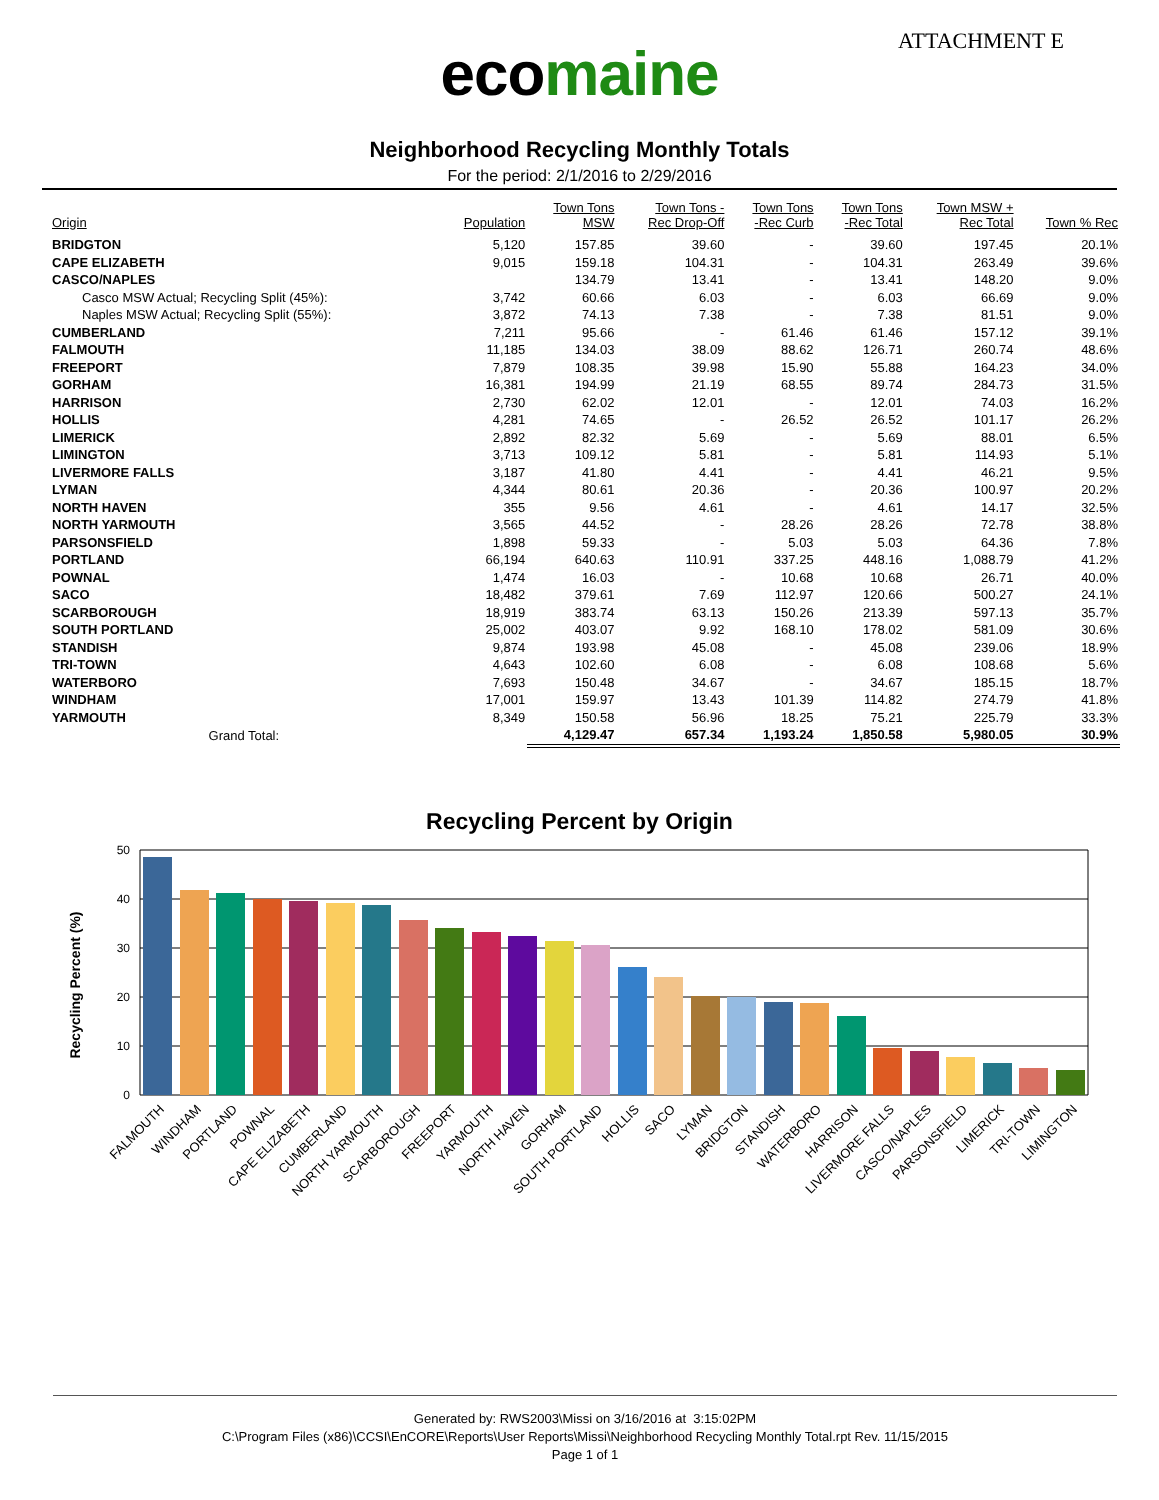ATTACHMENT E
ecomaine
Neighborhood Recycling Monthly Totals
For the period: 2/1/2016 to 2/29/2016
| Origin | Population | Town Tons MSW | Town Tons - Rec Drop-Off | Town Tons -Rec Curb | Town Tons -Rec Total | Town MSW + Rec Total | Town % Rec |
| --- | --- | --- | --- | --- | --- | --- | --- |
| BRIDGTON | 5,120 | 157.85 | 39.60 | - | 39.60 | 197.45 | 20.1% |
| CAPE ELIZABETH | 9,015 | 159.18 | 104.31 | - | 104.31 | 263.49 | 39.6% |
| CASCO/NAPLES | | 134.79 | 13.41 | - | 13.41 | 148.20 | 9.0% |
| Casco MSW Actual; Recycling Split (45%): | 3,742 | 60.66 | 6.03 | - | 6.03 | 66.69 | 9.0% |
| Naples MSW Actual; Recycling Split (55%): | 3,872 | 74.13 | 7.38 | - | 7.38 | 81.51 | 9.0% |
| CUMBERLAND | 7,211 | 95.66 | - | 61.46 | 61.46 | 157.12 | 39.1% |
| FALMOUTH | 11,185 | 134.03 | 38.09 | 88.62 | 126.71 | 260.74 | 48.6% |
| FREEPORT | 7,879 | 108.35 | 39.98 | 15.90 | 55.88 | 164.23 | 34.0% |
| GORHAM | 16,381 | 194.99 | 21.19 | 68.55 | 89.74 | 284.73 | 31.5% |
| HARRISON | 2,730 | 62.02 | 12.01 | - | 12.01 | 74.03 | 16.2% |
| HOLLIS | 4,281 | 74.65 | - | 26.52 | 26.52 | 101.17 | 26.2% |
| LIMERICK | 2,892 | 82.32 | 5.69 | - | 5.69 | 88.01 | 6.5% |
| LIMINGTON | 3,713 | 109.12 | 5.81 | - | 5.81 | 114.93 | 5.1% |
| LIVERMORE FALLS | 3,187 | 41.80 | 4.41 | - | 4.41 | 46.21 | 9.5% |
| LYMAN | 4,344 | 80.61 | 20.36 | - | 20.36 | 100.97 | 20.2% |
| NORTH HAVEN | 355 | 9.56 | 4.61 | - | 4.61 | 14.17 | 32.5% |
| NORTH YARMOUTH | 3,565 | 44.52 | - | 28.26 | 28.26 | 72.78 | 38.8% |
| PARSONSFIELD | 1,898 | 59.33 | - | 5.03 | 5.03 | 64.36 | 7.8% |
| PORTLAND | 66,194 | 640.63 | 110.91 | 337.25 | 448.16 | 1,088.79 | 41.2% |
| POWNAL | 1,474 | 16.03 | - | 10.68 | 10.68 | 26.71 | 40.0% |
| SACO | 18,482 | 379.61 | 7.69 | 112.97 | 120.66 | 500.27 | 24.1% |
| SCARBOROUGH | 18,919 | 383.74 | 63.13 | 150.26 | 213.39 | 597.13 | 35.7% |
| SOUTH PORTLAND | 25,002 | 403.07 | 9.92 | 168.10 | 178.02 | 581.09 | 30.6% |
| STANDISH | 9,874 | 193.98 | 45.08 | - | 45.08 | 239.06 | 18.9% |
| TRI-TOWN | 4,643 | 102.60 | 6.08 | - | 6.08 | 108.68 | 5.6% |
| WATERBORO | 7,693 | 150.48 | 34.67 | - | 34.67 | 185.15 | 18.7% |
| WINDHAM | 17,001 | 159.97 | 13.43 | 101.39 | 114.82 | 274.79 | 41.8% |
| YARMOUTH | 8,349 | 150.58 | 56.96 | 18.25 | 75.21 | 225.79 | 33.3% |
| Grand Total: | | 4,129.47 | 657.34 | 1,193.24 | 1,850.58 | 5,980.05 | 30.9% |
Recycling Percent by Origin
50
40
30
20
10
0
Recycling Percent (%)
FALMOUTH
WINDHAM
PORTLAND
POWNAL
CAPE ELIZABETH
CUMBERLAND
NORTH YARMOUTH
SCARBOROUGH
FREEPORT
YARMOUTH
NORTH HAVEN
GORHAM
SOUTH PORTLAND
HOLLIS
SACO
LYMAN
BRIDGTON
STANDISH
WATERBORO
HARRISON
LIVERMORE FALLS
CASCO/NAPLES
PARSONSFIELD
LIMERICK
TRI-TOWN
LIMINGTON
Generated by: RWS2003\Missi on 3/16/2016 at 3:15:02PM
C:\Program Files (x86)\CCSI\EnCORE\Reports\User Reports\Missi\Neighborhood Recycling Monthly Total.rpt Rev. 11/15/2015
Page 1 of 1